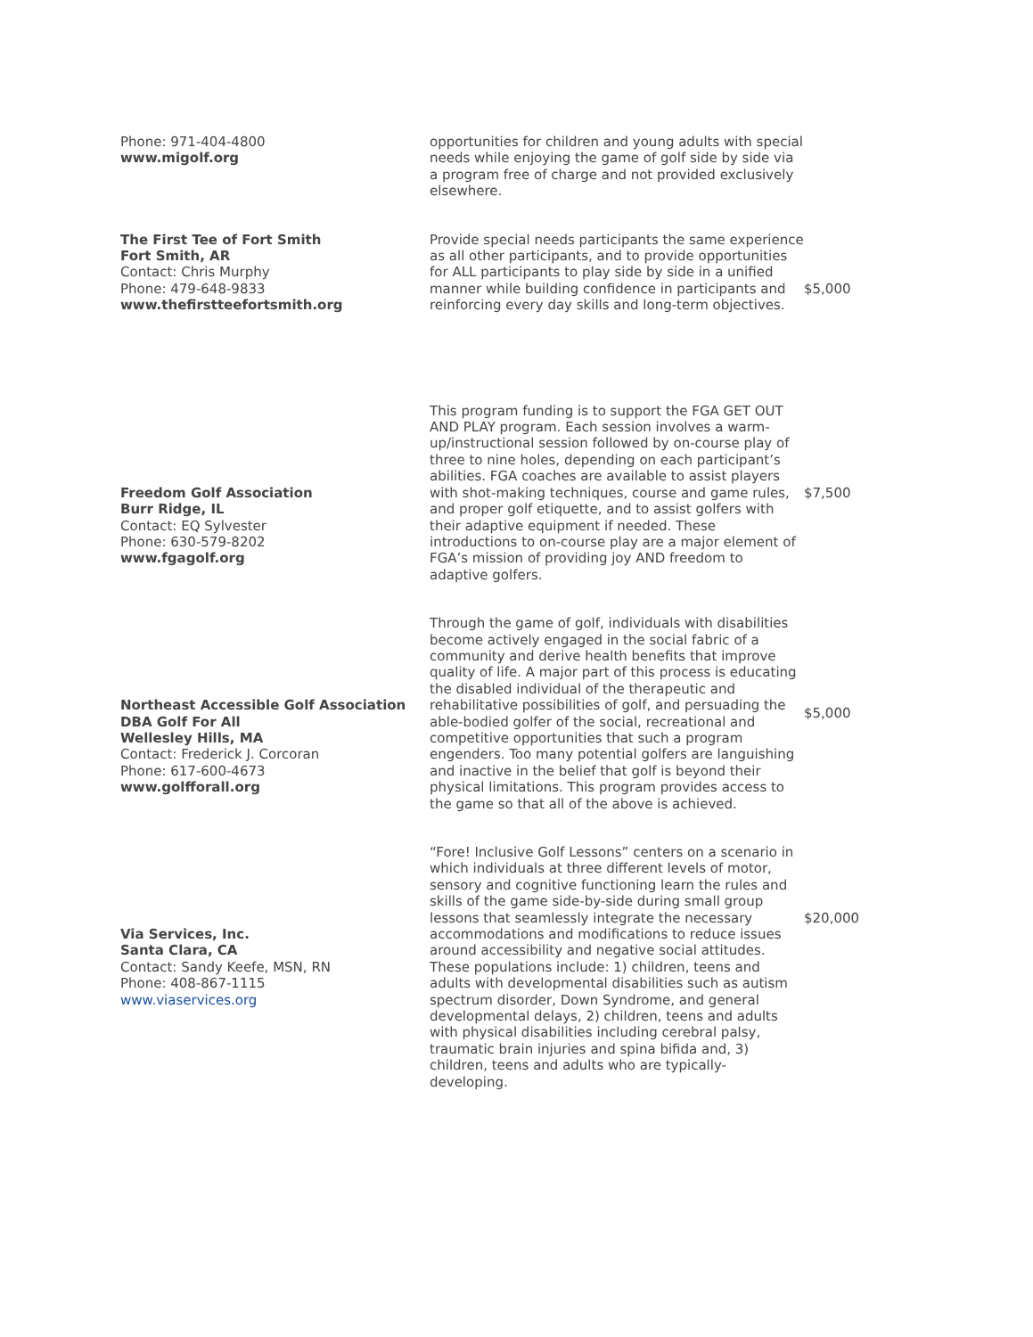| Phone: 971-404-4800 www.migolf.org | opportunities for children and young adults with special needs while enjoying the game of golf side by side via a program free of charge and not provided exclusively elsewhere. | |
| The First Tee of Fort Smith Fort Smith, AR Contact: Chris Murphy Phone: 479-648-9833 www.thefirstteefortsmith.org | Provide special needs participants the same experience as all other participants, and to provide opportunities for ALL participants to play side by side in a unified manner while building confidence in participants and reinforcing every day skills and long-term objectives. | $5,000 |
| Freedom Golf Association Burr Ridge, IL Contact: EQ Sylvester Phone: 630-579-8202 www.fgagolf.org | This program funding is to support the FGA GET OUT AND PLAY program. Each session involves a warm-up/instructional session followed by on-course play of three to nine holes, depending on each participant’s abilities. FGA coaches are available to assist players with shot-making techniques, course and game rules, and proper golf etiquette, and to assist golfers with their adaptive equipment if needed. These introductions to on-course play are a major element of FGA’s mission of providing joy AND freedom to adaptive golfers. | $7,500 |
| Northeast Accessible Golf Association DBA Golf For All Wellesley Hills, MA Contact: Frederick J. Corcoran Phone: 617-600-4673 www.golfforall.org | Through the game of golf, individuals with disabilities become actively engaged in the social fabric of a community and derive health benefits that improve quality of life. A major part of this process is educating the disabled individual of the therapeutic and rehabilitative possibilities of golf, and persuading the able-bodied golfer of the social, recreational and competitive opportunities that such a program engenders. Too many potential golfers are languishing and inactive in the belief that golf is beyond their physical limitations. This program provides access to the game so that all of the above is achieved. | $5,000 |
| Via Services, Inc. Santa Clara, CA Contact: Sandy Keefe, MSN, RN Phone: 408-867-1115 www.viaservices.org | “Fore! Inclusive Golf Lessons” centers on a scenario in which individuals at three different levels of motor, sensory and cognitive functioning learn the rules and skills of the game side-by-side during small group lessons that seamlessly integrate the necessary accommodations and modifications to reduce issues around accessibility and negative social attitudes. These populations include: 1) children, teens and adults with developmental disabilities such as autism spectrum disorder, Down Syndrome, and general developmental delays, 2) children, teens and adults with physical disabilities including cerebral palsy, traumatic brain injuries and spina bifida and, 3) children, teens and adults who are typically-developing. | $20,000 |